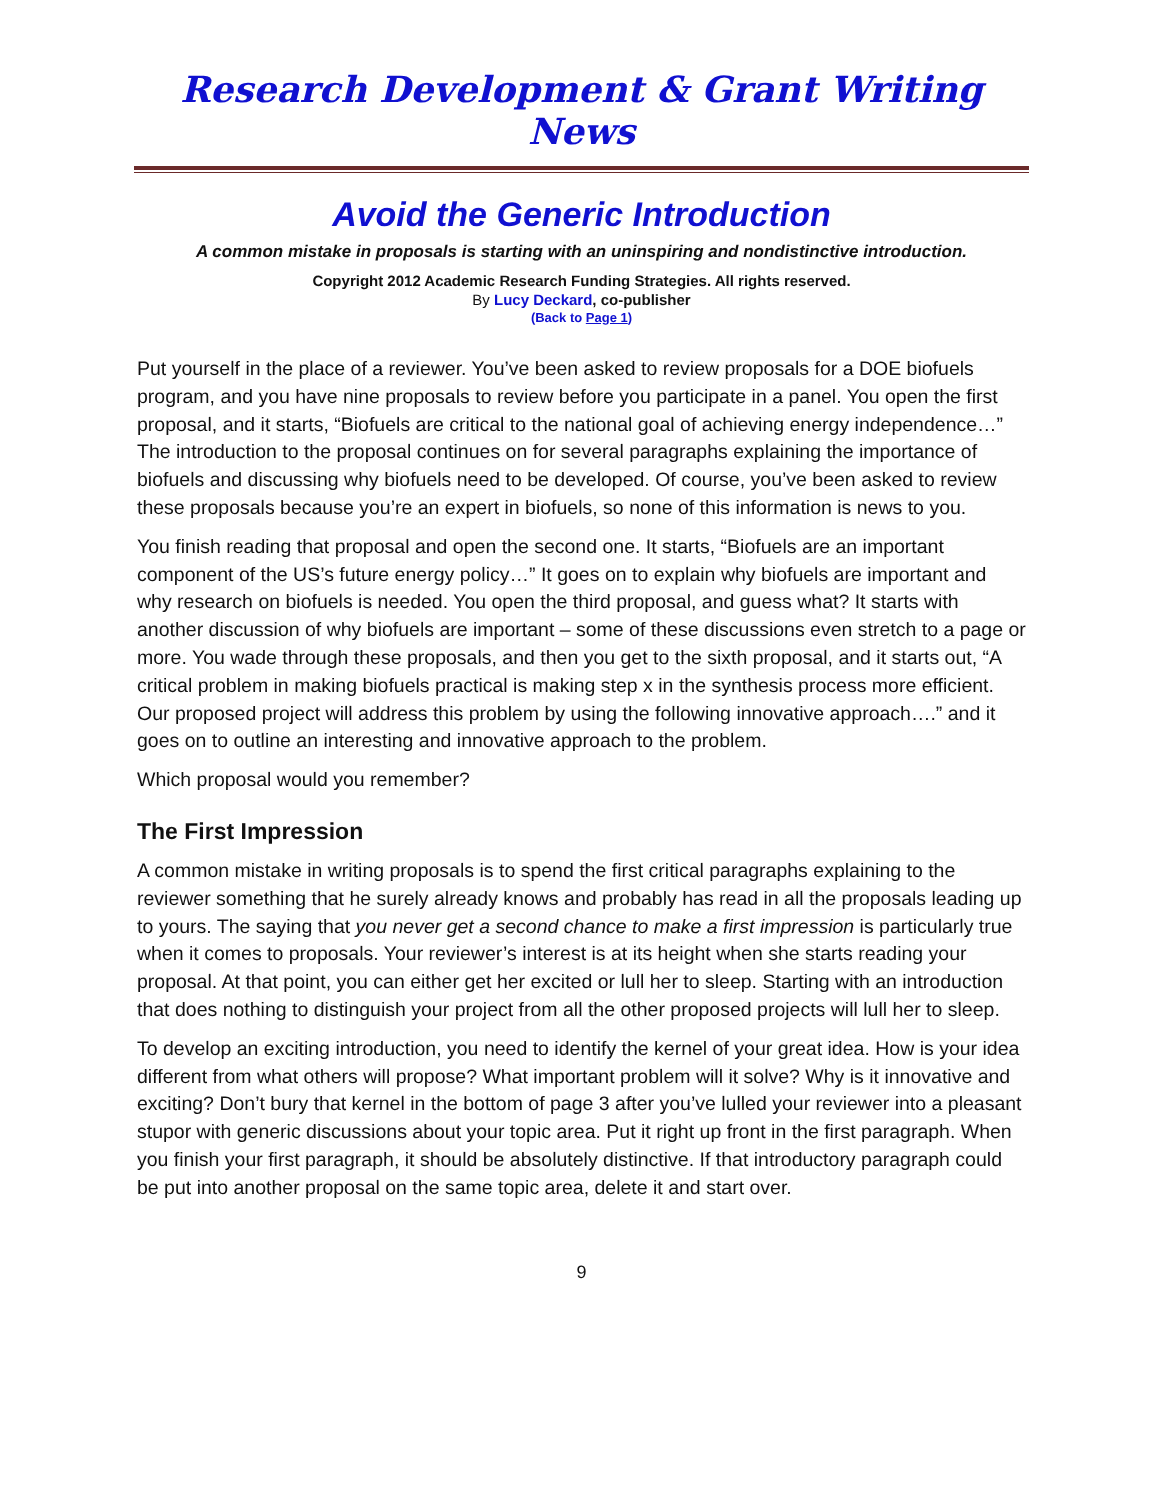Research Development & Grant Writing News
Avoid the Generic Introduction
A common mistake in proposals is starting with an uninspiring and nondistinctive introduction.
Copyright 2012 Academic Research Funding Strategies. All rights reserved.
By Lucy Deckard, co-publisher
(Back to Page 1)
Put yourself in the place of a reviewer. You’ve been asked to review proposals for a DOE biofuels program, and you have nine proposals to review before you participate in a panel. You open the first proposal, and it starts, “Biofuels are critical to the national goal of achieving energy independence…” The introduction to the proposal continues on for several paragraphs explaining the importance of biofuels and discussing why biofuels need to be developed. Of course, you’ve been asked to review these proposals because you’re an expert in biofuels, so none of this information is news to you.
You finish reading that proposal and open the second one. It starts, “Biofuels are an important component of the US’s future energy policy…” It goes on to explain why biofuels are important and why research on biofuels is needed. You open the third proposal, and guess what? It starts with another discussion of why biofuels are important – some of these discussions even stretch to a page or more. You wade through these proposals, and then you get to the sixth proposal, and it starts out, “A critical problem in making biofuels practical is making step x in the synthesis process more efficient. Our proposed project will address this problem by using the following innovative approach….” and it goes on to outline an interesting and innovative approach to the problem.
Which proposal would you remember?
The First Impression
A common mistake in writing proposals is to spend the first critical paragraphs explaining to the reviewer something that he surely already knows and probably has read in all the proposals leading up to yours. The saying that you never get a second chance to make a first impression is particularly true when it comes to proposals. Your reviewer’s interest is at its height when she starts reading your proposal. At that point, you can either get her excited or lull her to sleep. Starting with an introduction that does nothing to distinguish your project from all the other proposed projects will lull her to sleep.
To develop an exciting introduction, you need to identify the kernel of your great idea. How is your idea different from what others will propose? What important problem will it solve? Why is it innovative and exciting? Don’t bury that kernel in the bottom of page 3 after you’ve lulled your reviewer into a pleasant stupor with generic discussions about your topic area. Put it right up front in the first paragraph. When you finish your first paragraph, it should be absolutely distinctive. If that introductory paragraph could be put into another proposal on the same topic area, delete it and start over.
9